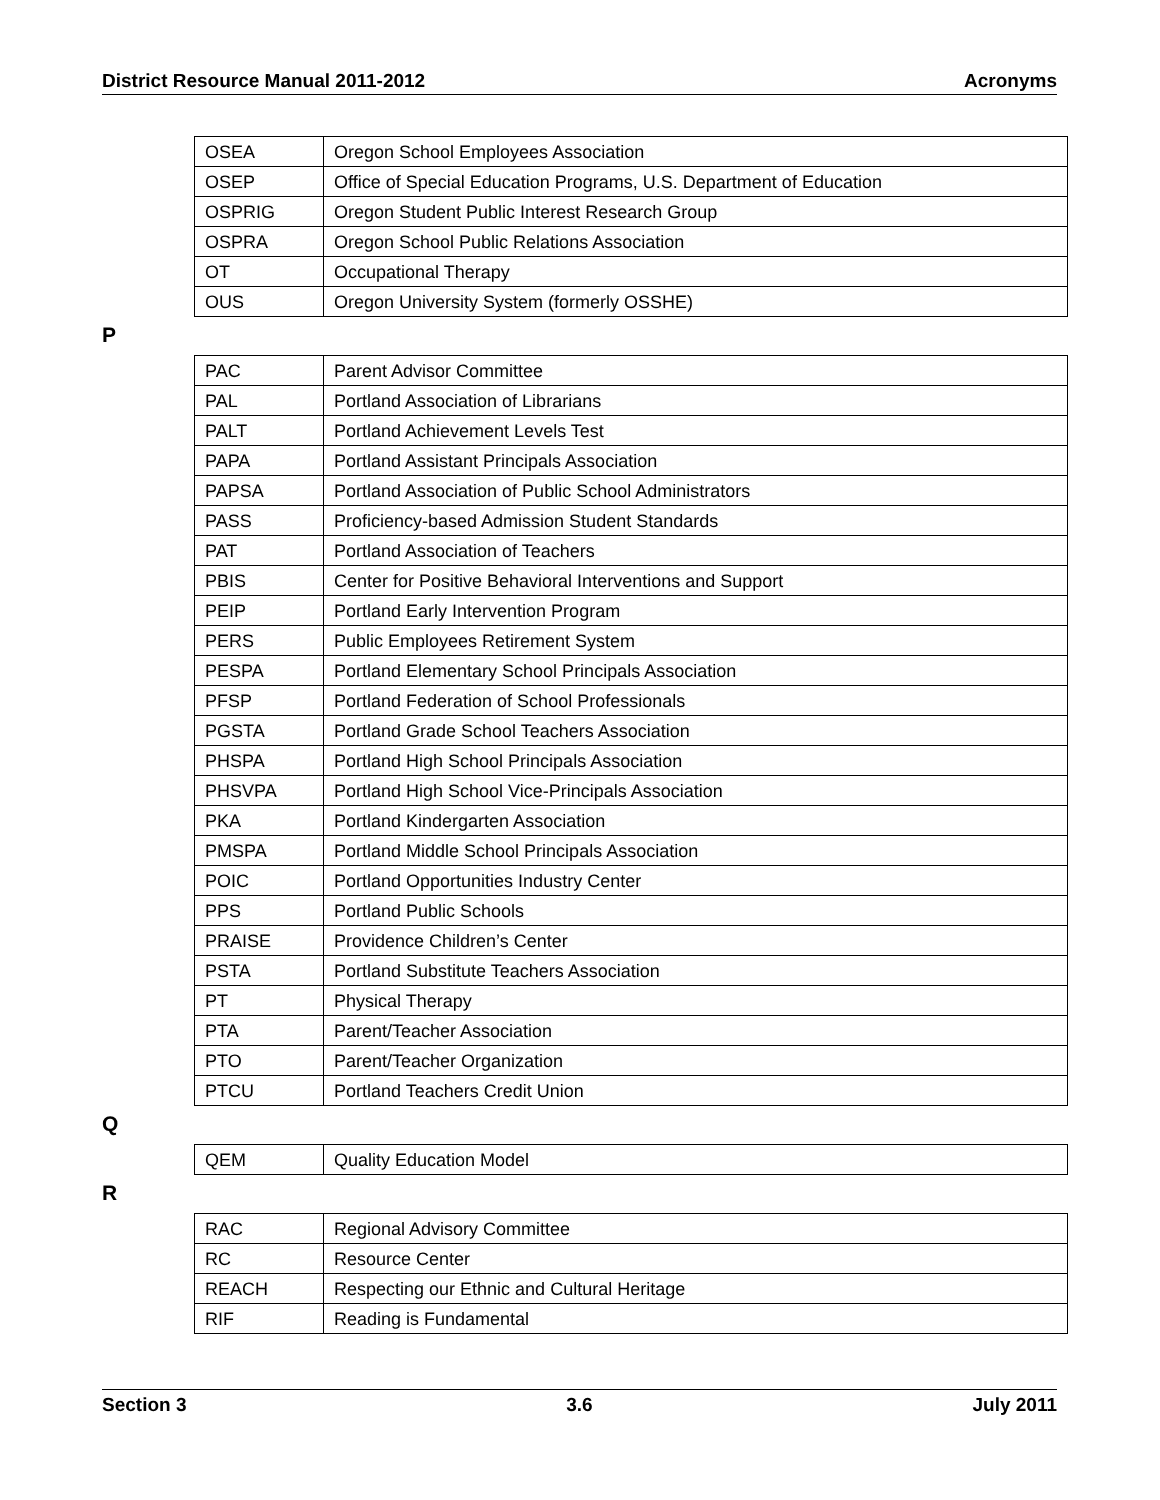District Resource Manual 2011-2012 Acronyms
| OSEA | Oregon School Employees Association |
| OSEP | Office of Special Education Programs, U.S. Department of Education |
| OSPRIG | Oregon Student Public Interest Research Group |
| OSPRA | Oregon School Public Relations Association |
| OT | Occupational Therapy |
| OUS | Oregon University System (formerly OSSHE) |
P
| PAC | Parent Advisor Committee |
| PAL | Portland Association of Librarians |
| PALT | Portland Achievement Levels Test |
| PAPA | Portland Assistant Principals Association |
| PAPSA | Portland Association of Public School Administrators |
| PASS | Proficiency-based Admission Student Standards |
| PAT | Portland Association of Teachers |
| PBIS | Center for Positive Behavioral Interventions and Support |
| PEIP | Portland Early Intervention Program |
| PERS | Public Employees Retirement System |
| PESPA | Portland Elementary School Principals Association |
| PFSP | Portland Federation of School Professionals |
| PGSTA | Portland Grade School Teachers Association |
| PHSPA | Portland High School Principals Association |
| PHSVPA | Portland High School Vice-Principals Association |
| PKA | Portland Kindergarten Association |
| PMSPA | Portland Middle School Principals Association |
| POIC | Portland Opportunities Industry Center |
| PPS | Portland Public Schools |
| PRAISE | Providence Children’s Center |
| PSTA | Portland Substitute Teachers Association |
| PT | Physical Therapy |
| PTA | Parent/Teacher Association |
| PTO | Parent/Teacher Organization |
| PTCU | Portland Teachers Credit Union |
Q
| QEM | Quality Education Model |
R
| RAC | Regional Advisory Committee |
| RC | Resource Center |
| REACH | Respecting our Ethnic and Cultural Heritage |
| RIF | Reading is Fundamental |
Section 3 3.6 July 2011